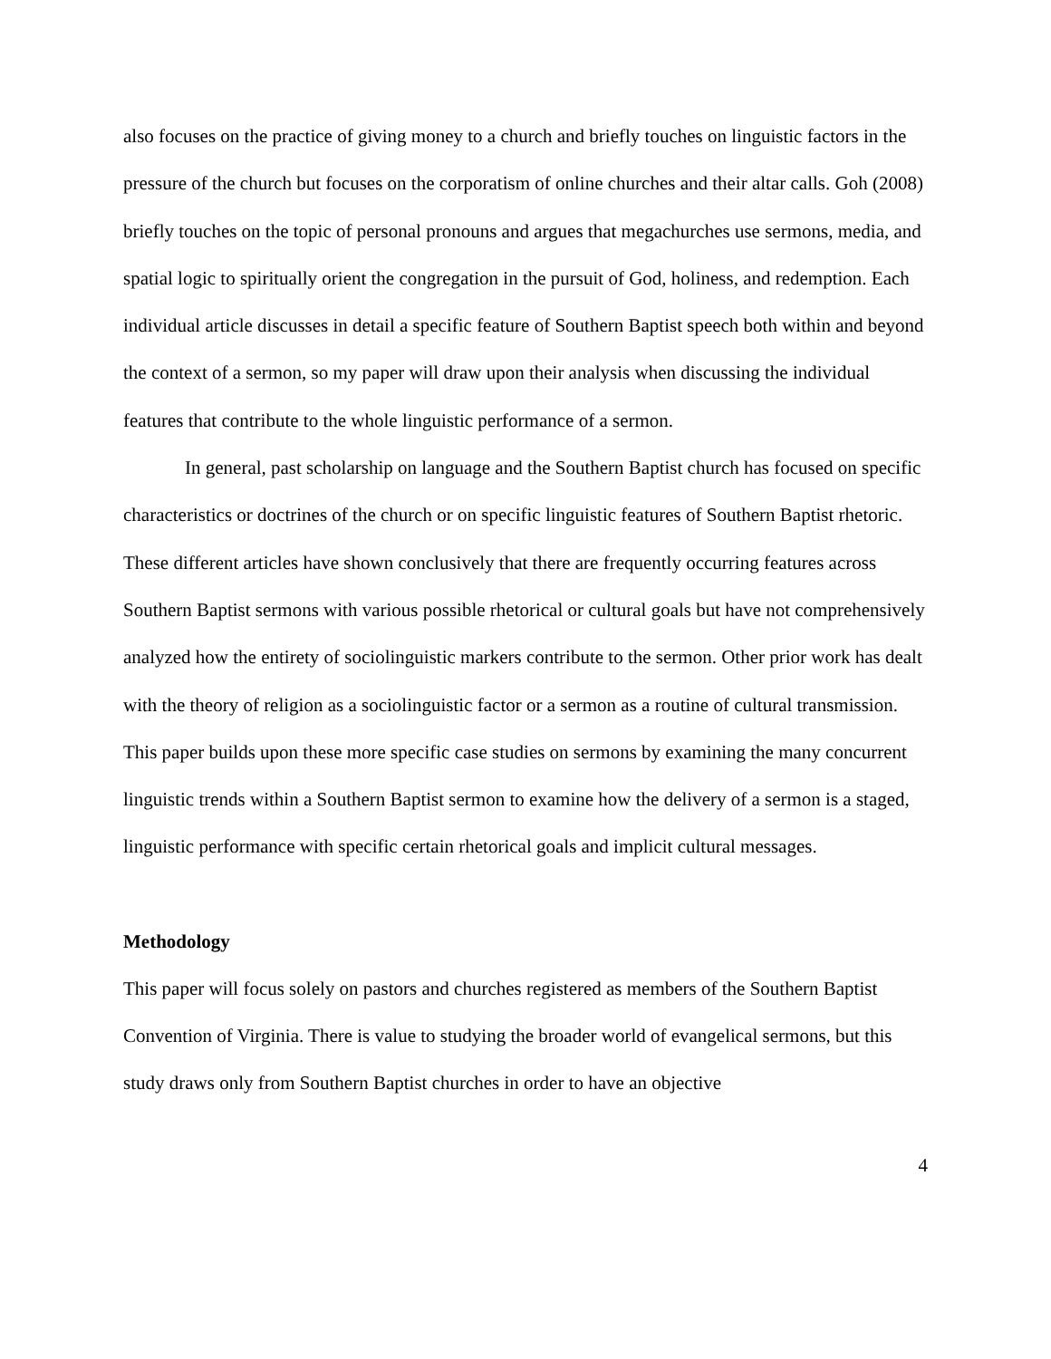also focuses on the practice of giving money to a church and briefly touches on linguistic factors in the pressure of the church but focuses on the corporatism of online churches and their altar calls. Goh (2008) briefly touches on the topic of personal pronouns and argues that megachurches use sermons, media, and spatial logic to spiritually orient the congregation in the pursuit of God, holiness, and redemption. Each individual article discusses in detail a specific feature of Southern Baptist speech both within and beyond the context of a sermon, so my paper will draw upon their analysis when discussing the individual features that contribute to the whole linguistic performance of a sermon.
In general, past scholarship on language and the Southern Baptist church has focused on specific characteristics or doctrines of the church or on specific linguistic features of Southern Baptist rhetoric. These different articles have shown conclusively that there are frequently occurring features across Southern Baptist sermons with various possible rhetorical or cultural goals but have not comprehensively analyzed how the entirety of sociolinguistic markers contribute to the sermon. Other prior work has dealt with the theory of religion as a sociolinguistic factor or a sermon as a routine of cultural transmission. This paper builds upon these more specific case studies on sermons by examining the many concurrent linguistic trends within a Southern Baptist sermon to examine how the delivery of a sermon is a staged, linguistic performance with specific certain rhetorical goals and implicit cultural messages.
Methodology
This paper will focus solely on pastors and churches registered as members of the Southern Baptist Convention of Virginia. There is value to studying the broader world of evangelical sermons, but this study draws only from Southern Baptist churches in order to have an objective
4